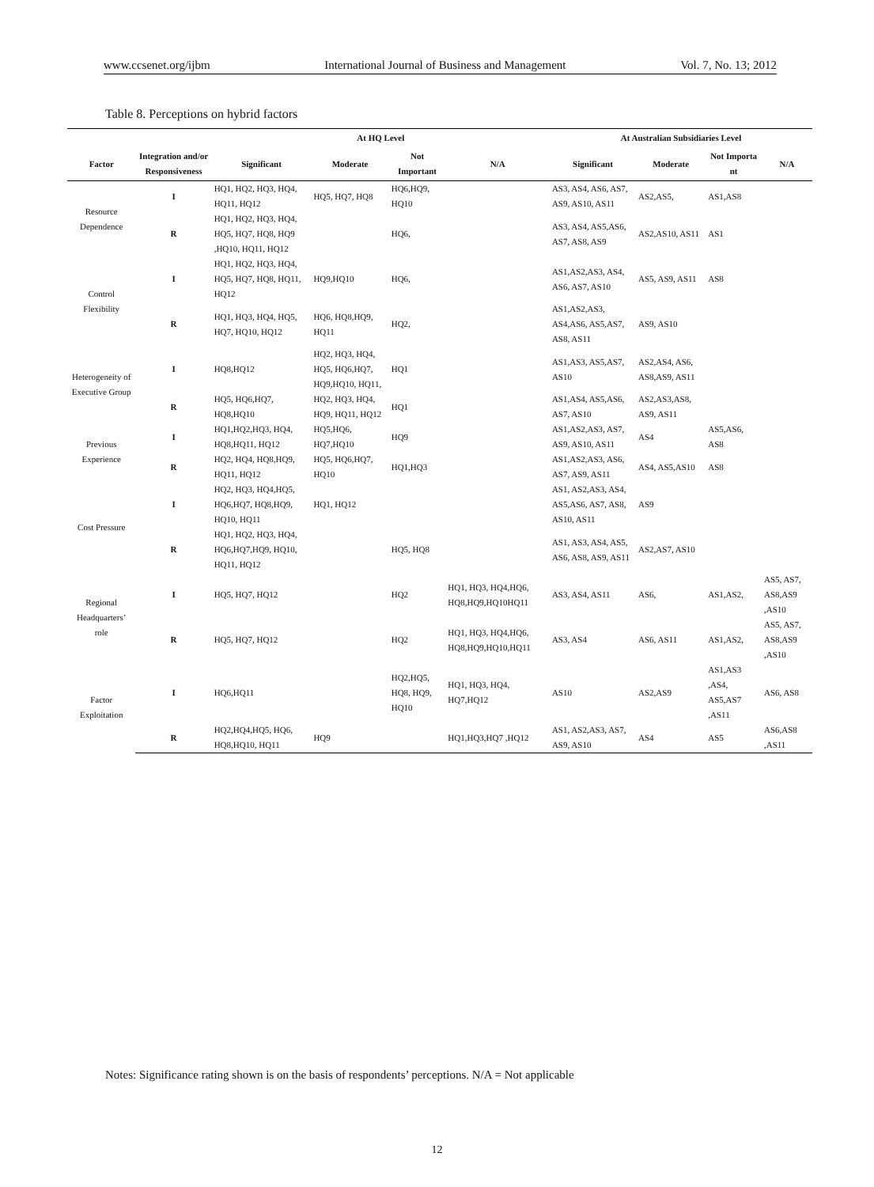www.ccsenet.org/ijbm International Journal of Business and Management Vol. 7, No. 13; 2012
Table 8. Perceptions on hybrid factors
| | | At HQ Level | | | | At Australian Subsidiaries Level | | | |
| --- | --- | --- | --- | --- | --- | --- | --- | --- | --- |
| Factor | Integration and/or Responsiveness | Significant | Moderate | Not Important | N/A | Significant | Moderate | Not Importa nt | N/A |
| Resource Dependence | I | HQ1, HQ2, HQ3, HQ4, HQ11, HQ12 | HQ5, HQ7, HQ8 | HQ6,HQ9, HQ10 | | AS3, AS4, AS6, AS7, AS9, AS10, AS11 | AS2,AS5, | AS1,AS8 | |
| | R | HQ1, HQ2, HQ3, HQ4, HQ5, HQ7, HQ8, HQ9 ,HQ10, HQ11, HQ12 | | HQ6, | | AS3, AS4, AS5,AS6, AS7, AS8, AS9 | AS2,AS10, AS11 | AS1 | |
| Control Flexibility | I | HQ1, HQ2, HQ3, HQ4, HQ5, HQ7, HQ8, HQ11, HQ12 | HQ9,HQ10 | HQ6, | | AS1,AS2,AS3, AS4, AS6, AS7, AS10 | AS5, AS9, AS11 | AS8 | |
| | R | HQ1, HQ3, HQ4, HQ5, HQ7, HQ10, HQ12 | HQ6, HQ8,HQ9, HQ11 | HQ2, | | AS1,AS2,AS3, AS4,AS6, AS5,AS7, AS8, AS11 | AS9, AS10 | | |
| Heterogeneity of Executive Group | I | HQ8,HQ12 | HQ2, HQ3, HQ4, HQ5, HQ6,HQ7, HQ9,HQ10, HQ11, | HQ1 | | AS1,AS3, AS5,AS7, AS10 | AS2,AS4, AS6, AS8,AS9, AS11 | | |
| | R | HQ5, HQ6,HQ7, HQ8,HQ10 | HQ2, HQ3, HQ4, HQ9, HQ11, HQ12 | HQ1 | | AS1,AS4, AS5,AS6, AS7, AS10 | AS2,AS3,AS8, AS9, AS11 | | |
| Previous Experience | I | HQ1,HQ2,HQ3, HQ4, HQ8,HQ11, HQ12 | HQ5,HQ6, HQ7,HQ10 | HQ9 | | AS1,AS2,AS3, AS7, AS9, AS10, AS11 | AS4 | AS5,AS6, AS8 | |
| | R | HQ2, HQ4, HQ8,HQ9, HQ11, HQ12 | HQ5, HQ6,HQ7, HQ10 | HQ1,HQ3 | | AS1,AS2,AS3, AS6, AS7, AS9, AS11 | AS4, AS5,AS10 | AS8 | |
| Cost Pressure | I | HQ2, HQ3, HQ4,HQ5, HQ6,HQ7, HQ8,HQ9, HQ10, HQ11 | HQ1, HQ12 | | | AS1, AS2,AS3, AS4, AS5,AS6, AS7, AS8, AS10, AS11 | AS9 | | |
| | R | HQ1, HQ2, HQ3, HQ4, HQ6,HQ7,HQ9, HQ10, HQ11, HQ12 | | HQ5, HQ8 | | AS1, AS3, AS4, AS5, AS6, AS8, AS9, AS11 | AS2,AS7, AS10 | | |
| Regional Headquarters’ role | I | HQ5, HQ7, HQ12 | | HQ2 | HQ1, HQ3, HQ4,HQ6, HQ8,HQ9,HQ10HQ11 | AS3, AS4, AS11 | AS6, | AS1,AS2, | AS5, AS7, AS8,AS9 ,AS10 |
| | R | HQ5, HQ7, HQ12 | | HQ2 | HQ1, HQ3, HQ4,HQ6, HQ8,HQ9,HQ10,HQ11 | AS3, AS4 | AS6, AS11 | AS1,AS2, | AS5, AS7, AS8,AS9 ,AS10 |
| Factor Exploitation | I | HQ6,HQ11 | | HQ2,HQ5, HQ8, HQ9, HQ10 | HQ1, HQ3, HQ4, HQ7,HQ12 | AS10 | AS2,AS9 | AS1,AS3 ,AS4, AS5,AS7 ,AS11 | AS6, AS8 |
| | R | HQ2,HQ4,HQ5, HQ6, HQ8,HQ10, HQ11 | HQ9 | | HQ1,HQ3,HQ7 ,HQ12 | AS1, AS2,AS3, AS7, AS9, AS10 | AS4 | AS5 | AS6,AS8 ,AS11 |
Notes: Significance rating shown is on the basis of respondents’ perceptions. N/A = Not applicable
12